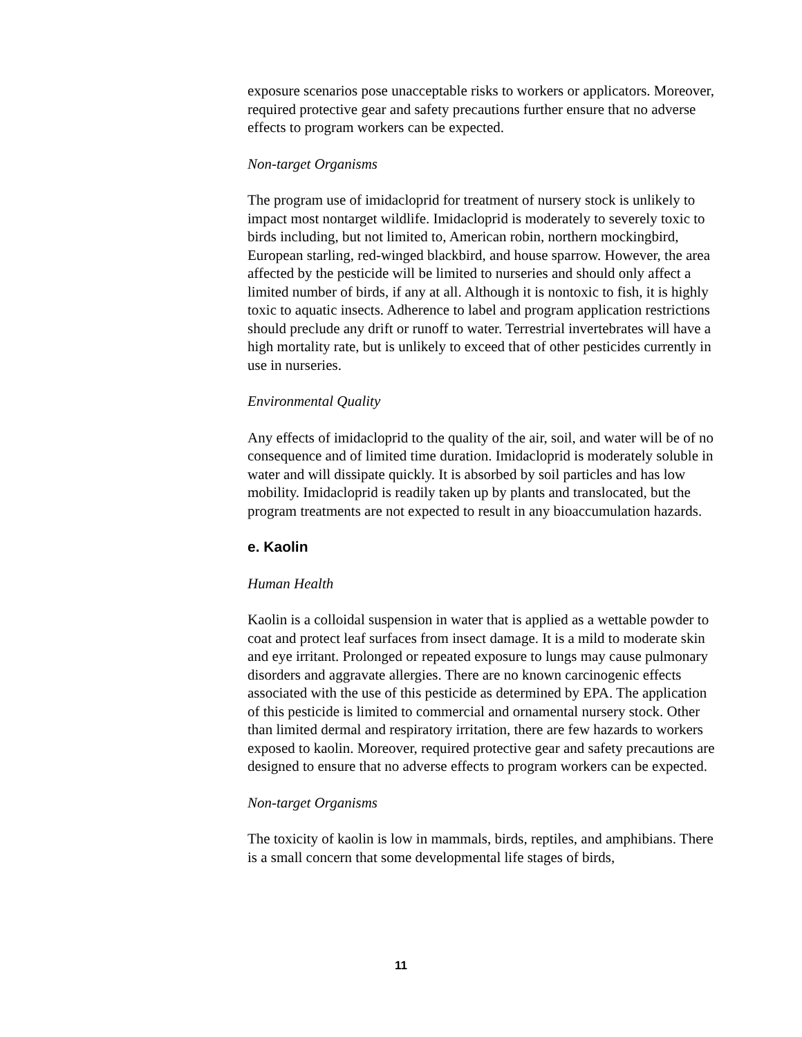exposure scenarios pose unacceptable risks to workers or applicators. Moreover, required protective gear and safety precautions further ensure that no adverse effects to program workers can be expected.
Non-target Organisms
The program use of imidacloprid for treatment of nursery stock is unlikely to impact most nontarget wildlife. Imidacloprid is moderately to severely toxic to birds including, but not limited to, American robin, northern mockingbird, European starling, red-winged blackbird, and house sparrow. However, the area affected by the pesticide will be limited to nurseries and should only affect a limited number of birds, if any at all. Although it is nontoxic to fish, it is highly toxic to aquatic insects. Adherence to label and program application restrictions should preclude any drift or runoff to water. Terrestrial invertebrates will have a high mortality rate, but is unlikely to exceed that of other pesticides currently in use in nurseries.
Environmental Quality
Any effects of imidacloprid to the quality of the air, soil, and water will be of no consequence and of limited time duration. Imidacloprid is moderately soluble in water and will dissipate quickly. It is absorbed by soil particles and has low mobility. Imidacloprid is readily taken up by plants and translocated, but the program treatments are not expected to result in any bioaccumulation hazards.
e. Kaolin
Human Health
Kaolin is a colloidal suspension in water that is applied as a wettable powder to coat and protect leaf surfaces from insect damage. It is a mild to moderate skin and eye irritant. Prolonged or repeated exposure to lungs may cause pulmonary disorders and aggravate allergies. There are no known carcinogenic effects associated with the use of this pesticide as determined by EPA. The application of this pesticide is limited to commercial and ornamental nursery stock. Other than limited dermal and respiratory irritation, there are few hazards to workers exposed to kaolin. Moreover, required protective gear and safety precautions are designed to ensure that no adverse effects to program workers can be expected.
Non-target Organisms
The toxicity of kaolin is low in mammals, birds, reptiles, and amphibians. There is a small concern that some developmental life stages of birds,
11